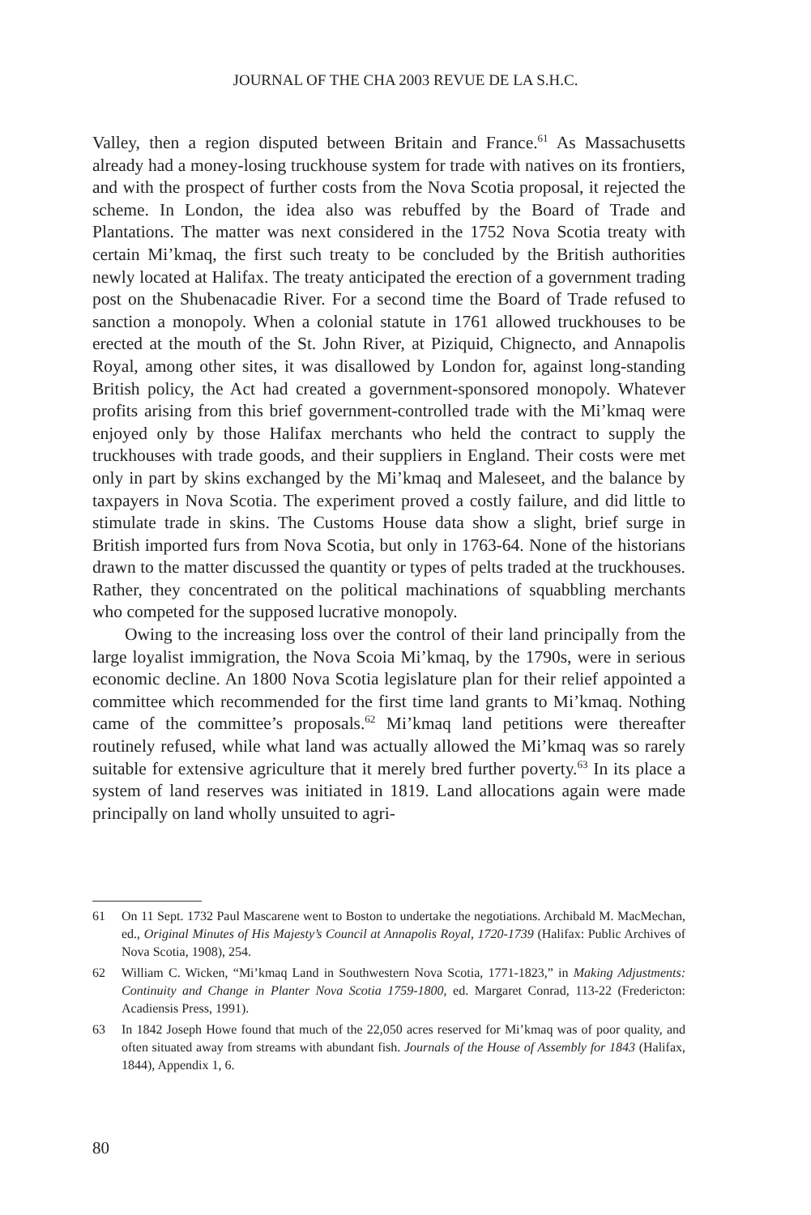JOURNAL OF THE CHA 2003 REVUE DE LA S.H.C.
Valley, then a region disputed between Britain and France.<sup>61</sup> As Massachusetts already had a money-losing truckhouse system for trade with natives on its frontiers, and with the prospect of further costs from the Nova Scotia proposal, it rejected the scheme. In London, the idea also was rebuffed by the Board of Trade and Plantations. The matter was next considered in the 1752 Nova Scotia treaty with certain Mi’kmaq, the first such treaty to be concluded by the British authorities newly located at Halifax. The treaty anticipated the erection of a government trading post on the Shubenacadie River. For a second time the Board of Trade refused to sanction a monopoly. When a colonial statute in 1761 allowed truckhouses to be erected at the mouth of the St. John River, at Piziquid, Chignecto, and Annapolis Royal, among other sites, it was disallowed by London for, against long-standing British policy, the Act had created a government-sponsored monopoly. Whatever profits arising from this brief government-controlled trade with the Mi’kmaq were enjoyed only by those Halifax merchants who held the contract to supply the truckhouses with trade goods, and their suppliers in England. Their costs were met only in part by skins exchanged by the Mi’kmaq and Maleseet, and the balance by taxpayers in Nova Scotia. The experiment proved a costly failure, and did little to stimulate trade in skins. The Customs House data show a slight, brief surge in British imported furs from Nova Scotia, but only in 1763-64. None of the historians drawn to the matter discussed the quantity or types of pelts traded at the truckhouses. Rather, they concentrated on the political machinations of squabbling merchants who competed for the supposed lucrative monopoly.
Owing to the increasing loss over the control of their land principally from the large loyalist immigration, the Nova Scoia Mi’kmaq, by the 1790s, were in serious economic decline. An 1800 Nova Scotia legislature plan for their relief appointed a committee which recommended for the first time land grants to Mi’kmaq. Nothing came of the committee’s proposals.<sup>62</sup> Mi’kmaq land petitions were thereafter routinely refused, while what land was actually allowed the Mi’kmaq was so rarely suitable for extensive agriculture that it merely bred further poverty.<sup>63</sup> In its place a system of land reserves was initiated in 1819. Land allocations again were made principally on land wholly unsuited to agri-
61 On 11 Sept. 1732 Paul Mascarene went to Boston to undertake the negotiations. Archibald M. MacMechan, ed., Original Minutes of His Majesty’s Council at Annapolis Royal, 1720-1739 (Halifax: Public Archives of Nova Scotia, 1908), 254.
62 William C. Wicken, “Mi’kmaq Land in Southwestern Nova Scotia, 1771-1823,” in Making Adjustments: Continuity and Change in Planter Nova Scotia 1759-1800, ed. Margaret Conrad, 113-22 (Fredericton: Acadiensis Press, 1991).
63 In 1842 Joseph Howe found that much of the 22,050 acres reserved for Mi’kmaq was of poor quality, and often situated away from streams with abundant fish. Journals of the House of Assembly for 1843 (Halifax, 1844), Appendix 1, 6.
80